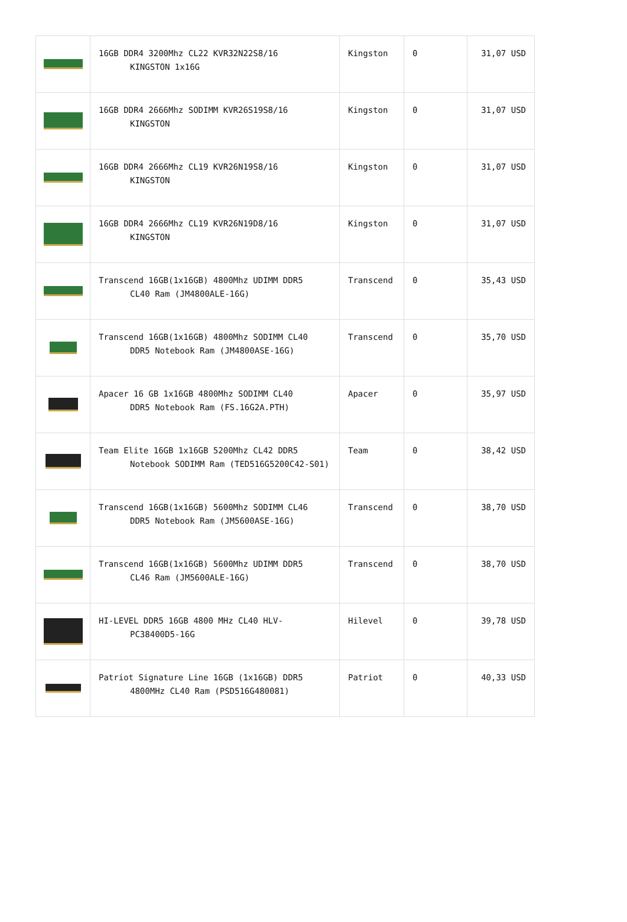| | 16GB DDR4 3200Mhz CL22 KVR32N22S8/16 KINGSTON 1x16G | Kingston | 0 | 31,07 USD |
| | 16GB DDR4 2666Mhz SODIMM KVR26S19S8/16 KINGSTON | Kingston | 0 | 31,07 USD |
| | 16GB DDR4 2666Mhz CL19 KVR26N19S8/16 KINGSTON | Kingston | 0 | 31,07 USD |
| | 16GB DDR4 2666Mhz CL19 KVR26N19D8/16 KINGSTON | Kingston | 0 | 31,07 USD |
| | Transcend 16GB(1x16GB) 4800Mhz UDIMM DDR5 CL40 Ram (JM4800ALE-16G) | Transcend | 0 | 35,43 USD |
| | Transcend 16GB(1x16GB) 4800Mhz SODIMM CL40 DDR5 Notebook Ram (JM4800ASE-16G) | Transcend | 0 | 35,70 USD |
| | Apacer 16 GB 1x16GB 4800Mhz SODIMM CL40 DDR5 Notebook Ram (FS.16G2A.PTH) | Apacer | 0 | 35,97 USD |
| | Team Elite 16GB 1x16GB 5200Mhz CL42 DDR5 Notebook SODIMM Ram (TED516G5200C42-S01) | Team | 0 | 38,42 USD |
| | Transcend 16GB(1x16GB) 5600Mhz SODIMM CL46 DDR5 Notebook Ram (JM5600ASE-16G) | Transcend | 0 | 38,70 USD |
| | Transcend 16GB(1x16GB) 5600Mhz UDIMM DDR5 CL46 Ram (JM5600ALE-16G) | Transcend | 0 | 38,70 USD |
| | HI-LEVEL DDR5 16GB 4800 MHz CL40 HLV- PC38400D5-16G | Hilevel | 0 | 39,78 USD |
| | Patriot Signature Line 16GB (1x16GB) DDR5 4800MHz CL40 Ram (PSD516G480081) | Patriot | 0 | 40,33 USD |